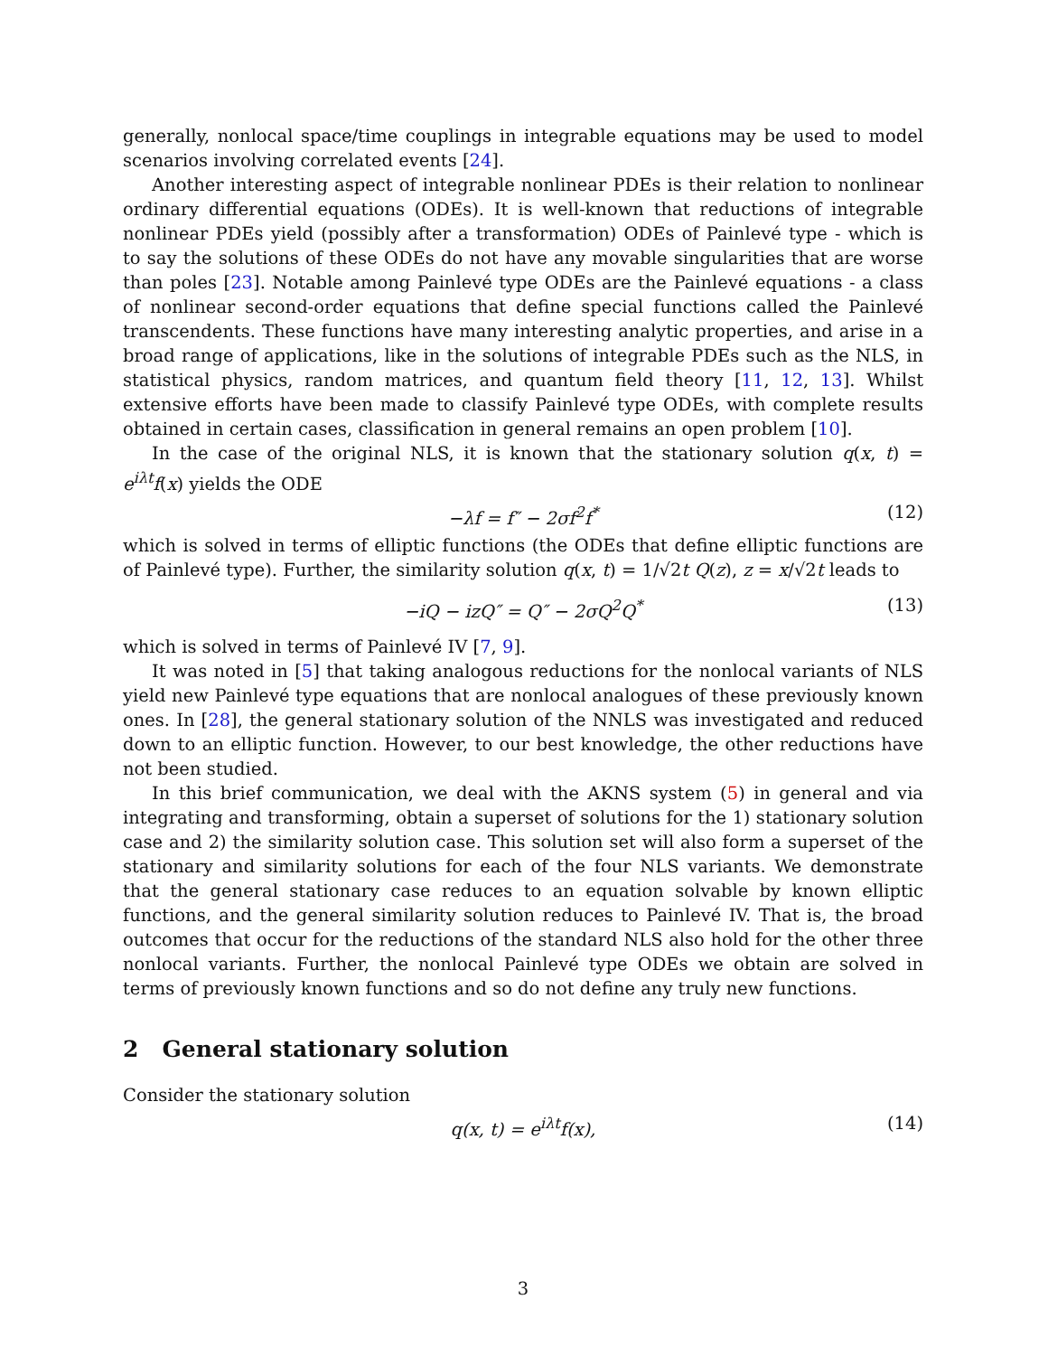generally, nonlocal space/time couplings in integrable equations may be used to model scenarios involving correlated events [24].
Another interesting aspect of integrable nonlinear PDEs is their relation to nonlinear ordinary differential equations (ODEs). It is well-known that reductions of integrable nonlinear PDEs yield (possibly after a transformation) ODEs of Painlevé type - which is to say the solutions of these ODEs do not have any movable singularities that are worse than poles [23]. Notable among Painlevé type ODEs are the Painlevé equations - a class of nonlinear second-order equations that define special functions called the Painlevé transcendents. These functions have many interesting analytic properties, and arise in a broad range of applications, like in the solutions of integrable PDEs such as the NLS, in statistical physics, random matrices, and quantum field theory [11, 12, 13]. Whilst extensive efforts have been made to classify Painlevé type ODEs, with complete results obtained in certain cases, classification in general remains an open problem [10].
In the case of the original NLS, it is known that the stationary solution q(x, t) = e<sup>iλt</sup>f(x) yields the ODE
−λf = f″ − 2σf<sup>2</sup>f<sup>*</sup> (12)
which is solved in terms of elliptic functions (the ODEs that define elliptic functions are of Painlevé type). Further, the similarity solution q(x, t) = 1/√2t Q(z), z = x/√2t leads to
−iQ − izQ″ = Q″ − 2σQ<sup>2</sup>Q<sup>*</sup> (13)
which is solved in terms of Painlevé IV [7, 9].
It was noted in [5] that taking analogous reductions for the nonlocal variants of NLS yield new Painlevé type equations that are nonlocal analogues of these previously known ones. In [28], the general stationary solution of the NNLS was investigated and reduced down to an elliptic function. However, to our best knowledge, the other reductions have not been studied.
In this brief communication, we deal with the AKNS system (5) in general and via integrating and transforming, obtain a superset of solutions for the 1) stationary solution case and 2) the similarity solution case. This solution set will also form a superset of the stationary and similarity solutions for each of the four NLS variants. We demonstrate that the general stationary case reduces to an equation solvable by known elliptic functions, and the general similarity solution reduces to Painlevé IV. That is, the broad outcomes that occur for the reductions of the standard NLS also hold for the other three nonlocal variants. Further, the nonlocal Painlevé type ODEs we obtain are solved in terms of previously known functions and so do not define any truly new functions.
2 General stationary solution
Consider the stationary solution
q(x, t) = e<sup>iλt</sup>f(x), (14)
3